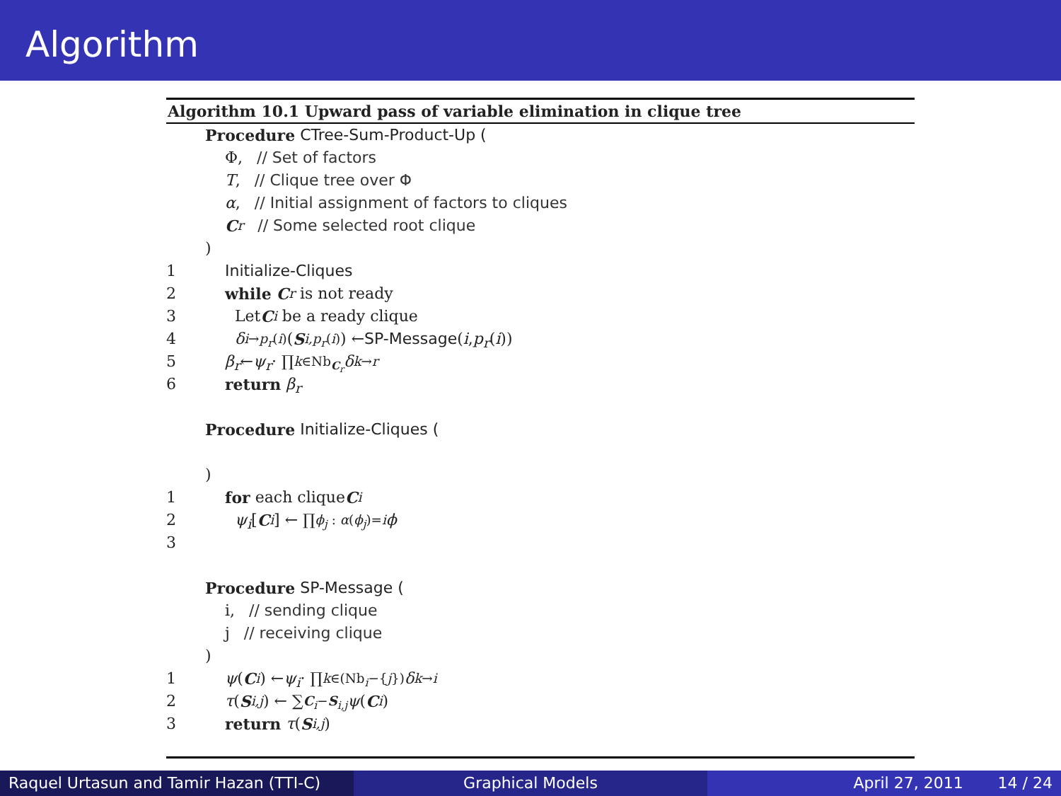Algorithm
Algorithm 10.1 Upward pass of variable elimination in clique tree
Procedure CTree-Sum-Product-Up (
Φ, // Set of factors
T, // Clique tree over Φ
α, // Initial assignment of factors to cliques
C<sub>r</sub> // Some selected root clique
)
1 Initialize-Cliques
2 while C<sub>r</sub> is not ready
3 Let C<sub>i</sub> be a ready clique
4 δ<sub>i→p<sub>r</sub>(i)</sub>(S<sub>i,p<sub>r</sub>(i)</sub>) ← SP-Message (i, p<sub>r</sub> (i))
5 β<sub>r</sub> ← ψ<sub>r</sub> · ∏<sub>k∈Nb<sub>C<sub>r</sub></sub></sub> δ<sub>k→r</sub>
6 return β<sub>r</sub>
Procedure Initialize-Cliques (
)
1 for each clique C<sub>i</sub>
2 ψ<sub>i</sub> [C<sub>i</sub>] ← ∏<sub>ϕ<sub>j</sub> : α(ϕ<sub>j</sub>)=i</sub> ϕ
3
Procedure SP-Message (
i, // sending clique
j // receiving clique
)
1 ψ (C<sub>i</sub>) ← ψ<sub>i</sub> · ∏<sub>k∈(Nb<sub>i</sub>−{j})</sub> δ<sub>k→i</sub>
2 τ (S<sub>i,j</sub>) ← ∑<sub>C<sub>i</sub>−S<sub>i,j</sub></sub> ψ (C<sub>i</sub>)
3 return τ (S<sub>i,j</sub>)
Raquel Urtasun and Tamir Hazan (TTI-C)
Graphical Models April 27, 2011 14 / 24